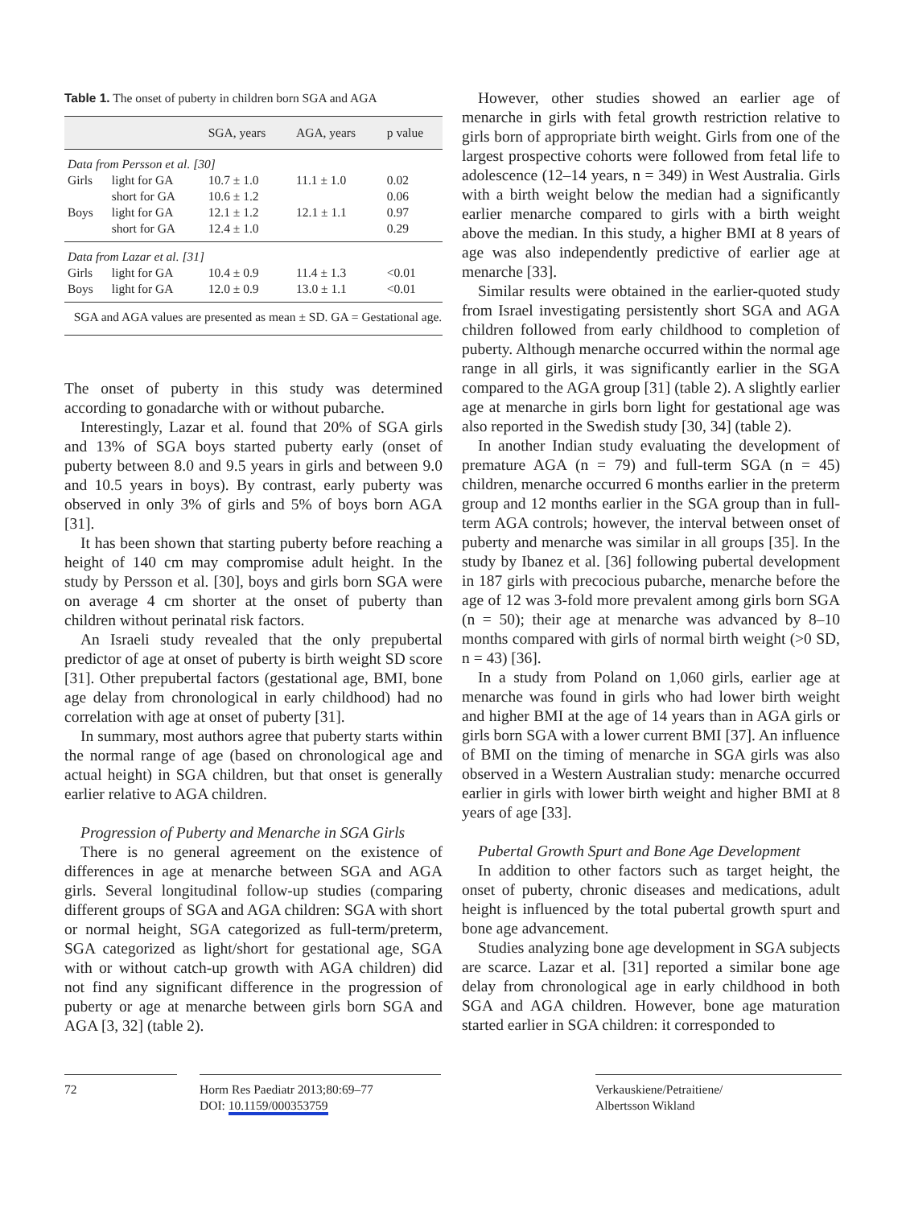Table 1. The onset of puberty in children born SGA and AGA
| | | SGA, years | AGA, years | p value |
| --- | --- | --- | --- | --- |
| Data from Persson et al. [30] | | | | |
| Girls | light for GA | 10.7 ± 1.0 | 11.1 ± 1.0 | 0.02 |
| | short for GA | 10.6 ± 1.2 | | 0.06 |
| Boys | light for GA | 12.1 ± 1.2 | 12.1 ± 1.1 | 0.97 |
| | short for GA | 12.4 ± 1.0 | | 0.29 |
| Data from Lazar et al. [31] | | | | |
| Girls | light for GA | 10.4 ± 0.9 | 11.4 ± 1.3 | <0.01 |
| Boys | light for GA | 12.0 ± 0.9 | 13.0 ± 1.1 | <0.01 |
SGA and AGA values are presented as mean ± SD. GA = Gestational age.
The onset of puberty in this study was determined according to gonadarche with or without pubarche.
Interestingly, Lazar et al. found that 20% of SGA girls and 13% of SGA boys started puberty early (onset of puberty between 8.0 and 9.5 years in girls and between 9.0 and 10.5 years in boys). By contrast, early puberty was observed in only 3% of girls and 5% of boys born AGA [31].
It has been shown that starting puberty before reaching a height of 140 cm may compromise adult height. In the study by Persson et al. [30], boys and girls born SGA were on average 4 cm shorter at the onset of puberty than children without perinatal risk factors.
An Israeli study revealed that the only prepubertal predictor of age at onset of puberty is birth weight SD score [31]. Other prepubertal factors (gestational age, BMI, bone age delay from chronological in early childhood) had no correlation with age at onset of puberty [31].
In summary, most authors agree that puberty starts within the normal range of age (based on chronological age and actual height) in SGA children, but that onset is generally earlier relative to AGA children.
Progression of Puberty and Menarche in SGA Girls
There is no general agreement on the existence of differences in age at menarche between SGA and AGA girls. Several longitudinal follow-up studies (comparing different groups of SGA and AGA children: SGA with short or normal height, SGA categorized as full-term/preterm, SGA categorized as light/short for gestational age, SGA with or without catch-up growth with AGA children) did not find any significant difference in the progression of puberty or age at menarche between girls born SGA and AGA [3, 32] (table 2).
However, other studies showed an earlier age of menarche in girls with fetal growth restriction relative to girls born of appropriate birth weight. Girls from one of the largest prospective cohorts were followed from fetal life to adolescence (12–14 years, n = 349) in West Australia. Girls with a birth weight below the median had a significantly earlier menarche compared to girls with a birth weight above the median. In this study, a higher BMI at 8 years of age was also independently predictive of earlier age at menarche [33].
Similar results were obtained in the earlier-quoted study from Israel investigating persistently short SGA and AGA children followed from early childhood to completion of puberty. Although menarche occurred within the normal age range in all girls, it was significantly earlier in the SGA compared to the AGA group [31] (table 2). A slightly earlier age at menarche in girls born light for gestational age was also reported in the Swedish study [30, 34] (table 2).
In another Indian study evaluating the development of premature AGA (n = 79) and full-term SGA (n = 45) children, menarche occurred 6 months earlier in the preterm group and 12 months earlier in the SGA group than in full-term AGA controls; however, the interval between onset of puberty and menarche was similar in all groups [35]. In the study by Ibanez et al. [36] following pubertal development in 187 girls with precocious pubarche, menarche before the age of 12 was 3-fold more prevalent among girls born SGA (n = 50); their age at menarche was advanced by 8–10 months compared with girls of normal birth weight (>0 SD, n = 43) [36].
In a study from Poland on 1,060 girls, earlier age at menarche was found in girls who had lower birth weight and higher BMI at the age of 14 years than in AGA girls or girls born SGA with a lower current BMI [37]. An influence of BMI on the timing of menarche in SGA girls was also observed in a Western Australian study: menarche occurred earlier in girls with lower birth weight and higher BMI at 8 years of age [33].
Pubertal Growth Spurt and Bone Age Development
In addition to other factors such as target height, the onset of puberty, chronic diseases and medications, adult height is influenced by the total pubertal growth spurt and bone age advancement.
Studies analyzing bone age development in SGA subjects are scarce. Lazar et al. [31] reported a similar bone age delay from chronological age in early childhood in both SGA and AGA children. However, bone age maturation started earlier in SGA children: it corresponded to
72 Horm Res Paediatr 2013;80:69–77
DOI: 10.1159/000353759
Verkauskiene/Petraitiene/
Albertsson Wikland